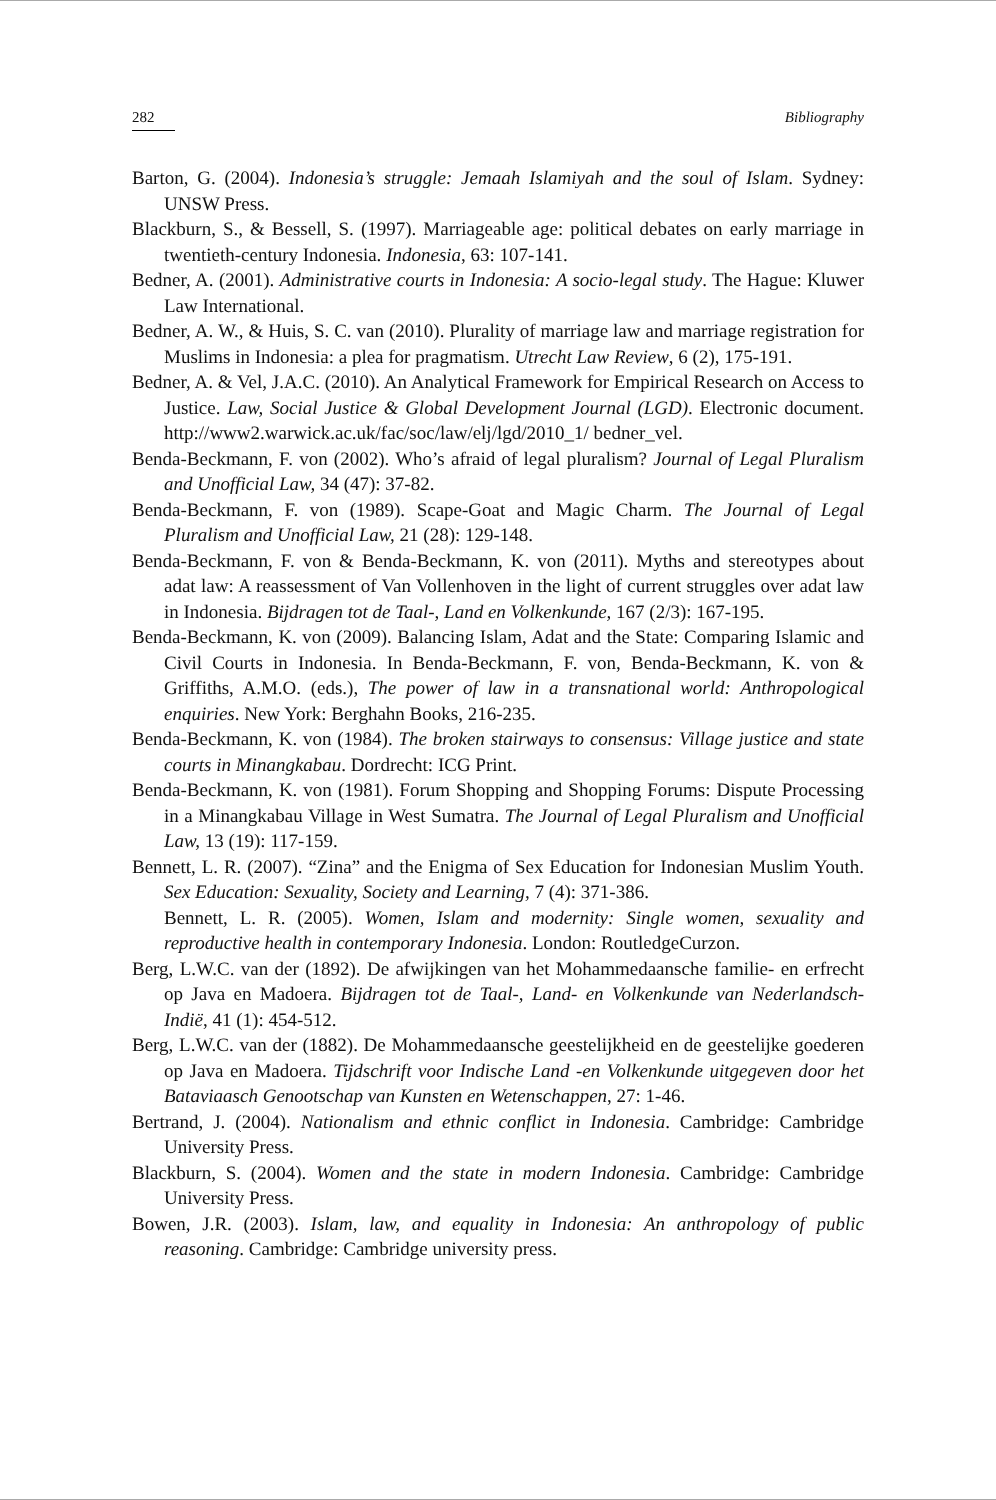282 Bibliography
Barton, G. (2004). Indonesia’s struggle: Jemaah Islamiyah and the soul of Islam. Sydney: UNSW Press.
Blackburn, S., & Bessell, S. (1997). Marriageable age: political debates on early marriage in twentieth-century Indonesia. Indonesia, 63: 107-141.
Bedner, A. (2001). Administrative courts in Indonesia: A socio-legal study. The Hague: Kluwer Law International.
Bedner, A. W., & Huis, S. C. van (2010). Plurality of marriage law and marriage registration for Muslims in Indonesia: a plea for pragmatism. Utrecht Law Review, 6 (2), 175-191.
Bedner, A. & Vel, J.A.C. (2010). An Analytical Framework for Empirical Research on Access to Justice. Law, Social Justice & Global Development Journal (LGD). Electronic document. http://www2.warwick.ac.uk/fac/soc/law/elj/lgd/2010_1/ bedner_vel.
Benda-Beckmann, F. von (2002). Who’s afraid of legal pluralism? Journal of Legal Pluralism and Unofficial Law, 34 (47): 37-82.
Benda-Beckmann, F. von (1989). Scape-Goat and Magic Charm. The Journal of Legal Pluralism and Unofficial Law, 21 (28): 129-148.
Benda-Beckmann, F. von & Benda-Beckmann, K. von (2011). Myths and stereotypes about adat law: A reassessment of Van Vollenhoven in the light of current struggles over adat law in Indonesia. Bijdragen tot de Taal-, Land en Volkenkunde, 167 (2/3): 167-195.
Benda-Beckmann, K. von (2009). Balancing Islam, Adat and the State: Comparing Islamic and Civil Courts in Indonesia. In Benda-Beckmann, F. von, Benda-Beckmann, K. von & Griffiths, A.M.O. (eds.), The power of law in a transnational world: Anthropological enquiries. New York: Berghahn Books, 216-235.
Benda-Beckmann, K. von (1984). The broken stairways to consensus: Village justice and state courts in Minangkabau. Dordrecht: ICG Print.
Benda-Beckmann, K. von (1981). Forum Shopping and Shopping Forums: Dispute Processing in a Minangkabau Village in West Sumatra. The Journal of Legal Pluralism and Unofficial Law, 13 (19): 117-159.
Bennett, L. R. (2007). “Zina” and the Enigma of Sex Education for Indonesian Muslim Youth. Sex Education: Sexuality, Society and Learning, 7 (4): 371-386.
Bennett, L. R. (2005). Women, Islam and modernity: Single women, sexuality and reproductive health in contemporary Indonesia. London: RoutledgeCurzon.
Berg, L.W.C. van der (1892). De afwijkingen van het Mohammedaansche familie- en erfrecht op Java en Madoera. Bijdragen tot de Taal-, Land- en Volkenkunde van Nederlandsch-Indië, 41 (1): 454-512.
Berg, L.W.C. van der (1882). De Mohammedaansche geestelijkheid en de geestelijke goederen op Java en Madoera. Tijdschrift voor Indische Land -en Volkenkunde uitgegeven door het Bataviaasch Genootschap van Kunsten en Wetenschappen, 27: 1-46.
Bertrand, J. (2004). Nationalism and ethnic conflict in Indonesia. Cambridge: Cambridge University Press.
Blackburn, S. (2004). Women and the state in modern Indonesia. Cambridge: Cambridge University Press.
Bowen, J.R. (2003). Islam, law, and equality in Indonesia: An anthropology of public reasoning. Cambridge: Cambridge university press.